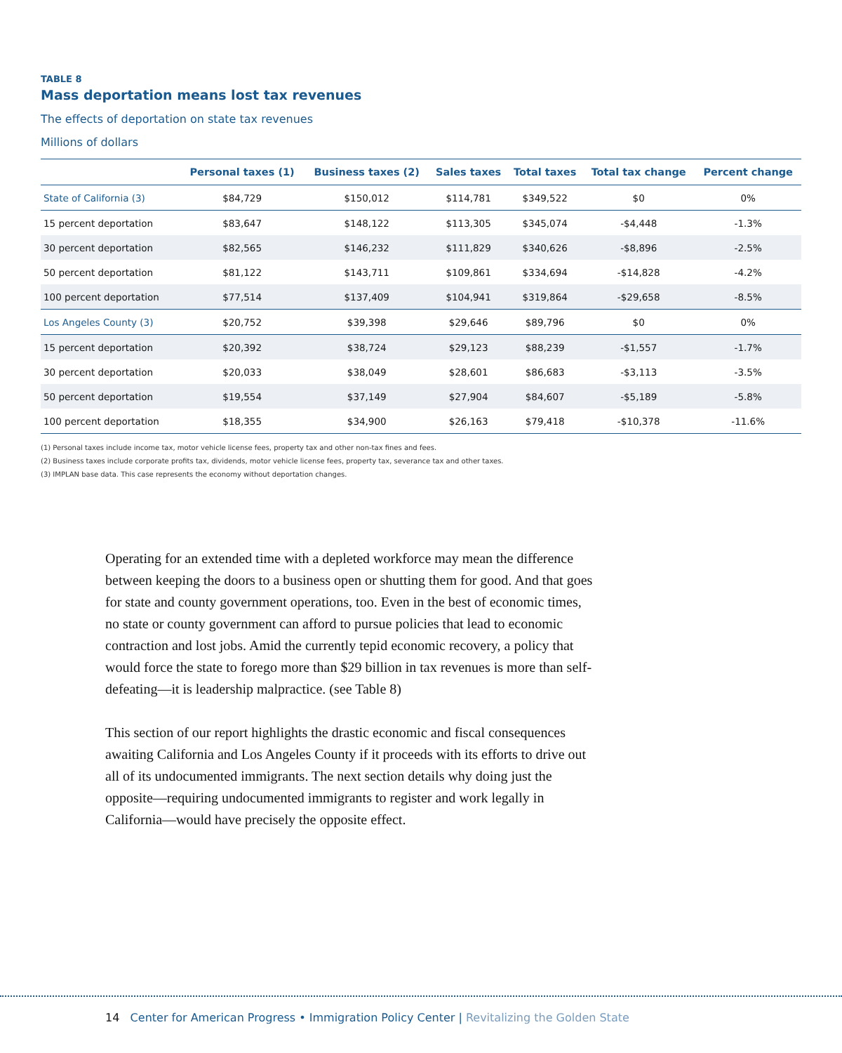TABLE 8
Mass deportation means lost tax revenues
The effects of deportation on state tax revenues
Millions of dollars
| | Personal taxes (1) | Business taxes (2) | Sales taxes | Total taxes | Total tax change | Percent change |
| --- | --- | --- | --- | --- | --- | --- |
| State of California (3) | $84,729 | $150,012 | $114,781 | $349,522 | $0 | 0% |
| 15 percent deportation | $83,647 | $148,122 | $113,305 | $345,074 | -$4,448 | -1.3% |
| 30 percent deportation | $82,565 | $146,232 | $111,829 | $340,626 | -$8,896 | -2.5% |
| 50 percent deportation | $81,122 | $143,711 | $109,861 | $334,694 | -$14,828 | -4.2% |
| 100 percent deportation | $77,514 | $137,409 | $104,941 | $319,864 | -$29,658 | -8.5% |
| Los Angeles County (3) | $20,752 | $39,398 | $29,646 | $89,796 | $0 | 0% |
| 15 percent deportation | $20,392 | $38,724 | $29,123 | $88,239 | -$1,557 | -1.7% |
| 30 percent deportation | $20,033 | $38,049 | $28,601 | $86,683 | -$3,113 | -3.5% |
| 50 percent deportation | $19,554 | $37,149 | $27,904 | $84,607 | -$5,189 | -5.8% |
| 100 percent deportation | $18,355 | $34,900 | $26,163 | $79,418 | -$10,378 | -11.6% |
(1) Personal taxes include income tax, motor vehicle license fees, property tax and other non-tax fines and fees.
(2) Business taxes include corporate profits tax, dividends, motor vehicle license fees, property tax, severance tax and other taxes.
(3) IMPLAN base data. This case represents the economy without deportation changes.
Operating for an extended time with a depleted workforce may mean the difference between keeping the doors to a business open or shutting them for good. And that goes for state and county government operations, too. Even in the best of economic times, no state or county government can afford to pursue policies that lead to economic contraction and lost jobs. Amid the currently tepid economic recovery, a policy that would force the state to forego more than $29 billion in tax revenues is more than self-defeating—it is leadership malpractice. (see Table 8)
This section of our report highlights the drastic economic and fiscal consequences awaiting California and Los Angeles County if it proceeds with its efforts to drive out all of its undocumented immigrants. The next section details why doing just the opposite—requiring undocumented immigrants to register and work legally in California—would have precisely the opposite effect.
14 Center for American Progress • Immigration Policy Center | Revitalizing the Golden State